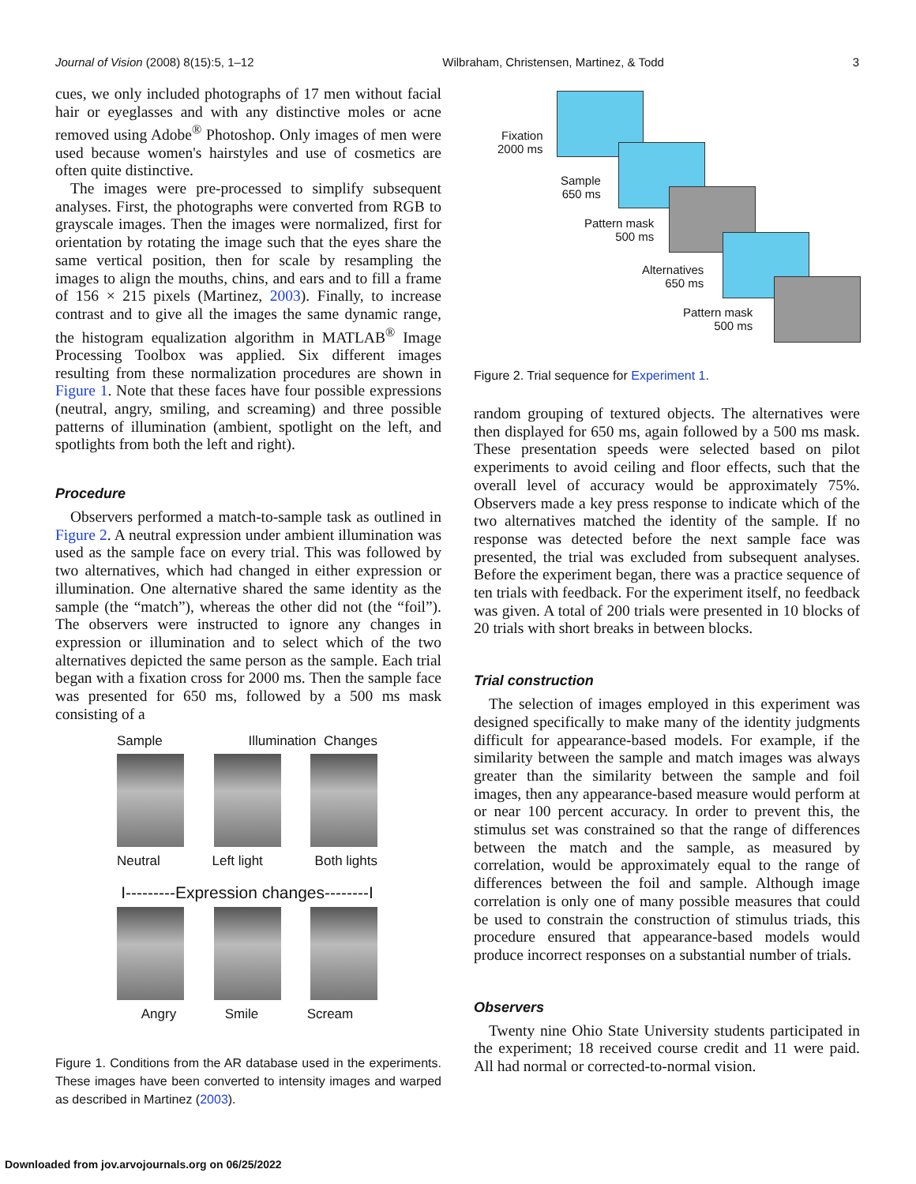Journal of Vision (2008) 8(15):5, 1–12 Wilbraham, Christensen, Martinez, & Todd 3
cues, we only included photographs of 17 men without facial hair or eyeglasses and with any distinctive moles or acne removed using Adobe<sup>®</sup> Photoshop. Only images of men were used because women's hairstyles and use of cosmetics are often quite distinctive.
The images were pre-processed to simplify subsequent analyses. First, the photographs were converted from RGB to grayscale images. Then the images were normalized, first for orientation by rotating the image such that the eyes share the same vertical position, then for scale by resampling the images to align the mouths, chins, and ears and to fill a frame of 156 × 215 pixels (Martinez, 2003). Finally, to increase contrast and to give all the images the same dynamic range, the histogram equalization algorithm in MATLAB<sup>®</sup> Image Processing Toolbox was applied. Six different images resulting from these normalization procedures are shown in Figure 1. Note that these faces have four possible expressions (neutral, angry, smiling, and screaming) and three possible patterns of illumination (ambient, spotlight on the left, and spotlights from both the left and right).
Procedure
Observers performed a match-to-sample task as outlined in Figure 2. A neutral expression under ambient illumination was used as the sample face on every trial. This was followed by two alternatives, which had changed in either expression or illumination. One alternative shared the same identity as the sample (the “match”), whereas the other did not (the “foil”). The observers were instructed to ignore any changes in expression or illumination and to select which of the two alternatives depicted the same person as the sample. Each trial began with a fixation cross for 2000 ms. Then the sample face was presented for 650 ms, followed by a 500 ms mask consisting of a
Sample Illumination Changes
Neutral Left light Both lights
I---------Expression changes--------I
Angry Smile Scream
Figure 1. Conditions from the AR database used in the experiments. These images have been converted to intensity images and warped as described in Martinez (2003).
Fixation
2000 ms
Sample
650 ms
Pattern mask
500 ms
Alternatives
650 ms
Pattern mask
500 ms
Figure 2. Trial sequence for Experiment 1.
random grouping of textured objects. The alternatives were then displayed for 650 ms, again followed by a 500 ms mask. These presentation speeds were selected based on pilot experiments to avoid ceiling and floor effects, such that the overall level of accuracy would be approximately 75%. Observers made a key press response to indicate which of the two alternatives matched the identity of the sample. If no response was detected before the next sample face was presented, the trial was excluded from subsequent analyses. Before the experiment began, there was a practice sequence of ten trials with feedback. For the experiment itself, no feedback was given. A total of 200 trials were presented in 10 blocks of 20 trials with short breaks in between blocks.
Trial construction
The selection of images employed in this experiment was designed specifically to make many of the identity judgments difficult for appearance-based models. For example, if the similarity between the sample and match images was always greater than the similarity between the sample and foil images, then any appearance-based measure would perform at or near 100 percent accuracy. In order to prevent this, the stimulus set was constrained so that the range of differences between the match and the sample, as measured by correlation, would be approximately equal to the range of differences between the foil and sample. Although image correlation is only one of many possible measures that could be used to constrain the construction of stimulus triads, this procedure ensured that appearance-based models would produce incorrect responses on a substantial number of trials.
Observers
Twenty nine Ohio State University students participated in the experiment; 18 received course credit and 11 were paid. All had normal or corrected-to-normal vision.
Downloaded from jov.arvojournals.org on 06/25/2022